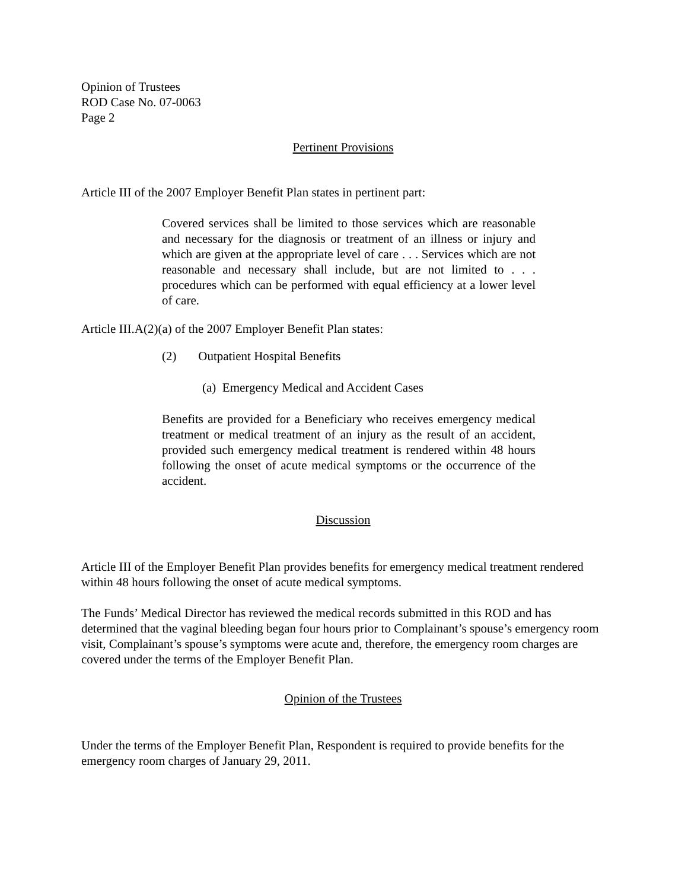Opinion of Trustees
ROD Case No. 07-0063
Page 2
Pertinent Provisions
Article III of the 2007 Employer Benefit Plan states in pertinent part:
Covered services shall be limited to those services which are reasonable and necessary for the diagnosis or treatment of an illness or injury and which are given at the appropriate level of care . . . Services which are not reasonable and necessary shall include, but are not limited to . . . procedures which can be performed with equal efficiency at a lower level of care.
Article III.A(2)(a) of the 2007 Employer Benefit Plan states:
(2) Outpatient Hospital Benefits
(a) Emergency Medical and Accident Cases
Benefits are provided for a Beneficiary who receives emergency medical treatment or medical treatment of an injury as the result of an accident, provided such emergency medical treatment is rendered within 48 hours following the onset of acute medical symptoms or the occurrence of the accident.
Discussion
Article III of the Employer Benefit Plan provides benefits for emergency medical treatment rendered within 48 hours following the onset of acute medical symptoms.
The Funds’ Medical Director has reviewed the medical records submitted in this ROD and has determined that the vaginal bleeding began four hours prior to Complainant’s spouse’s emergency room visit, Complainant’s spouse’s symptoms were acute and, therefore, the emergency room charges are covered under the terms of the Employer Benefit Plan.
Opinion of the Trustees
Under the terms of the Employer Benefit Plan, Respondent is required to provide benefits for the emergency room charges of January 29, 2011.